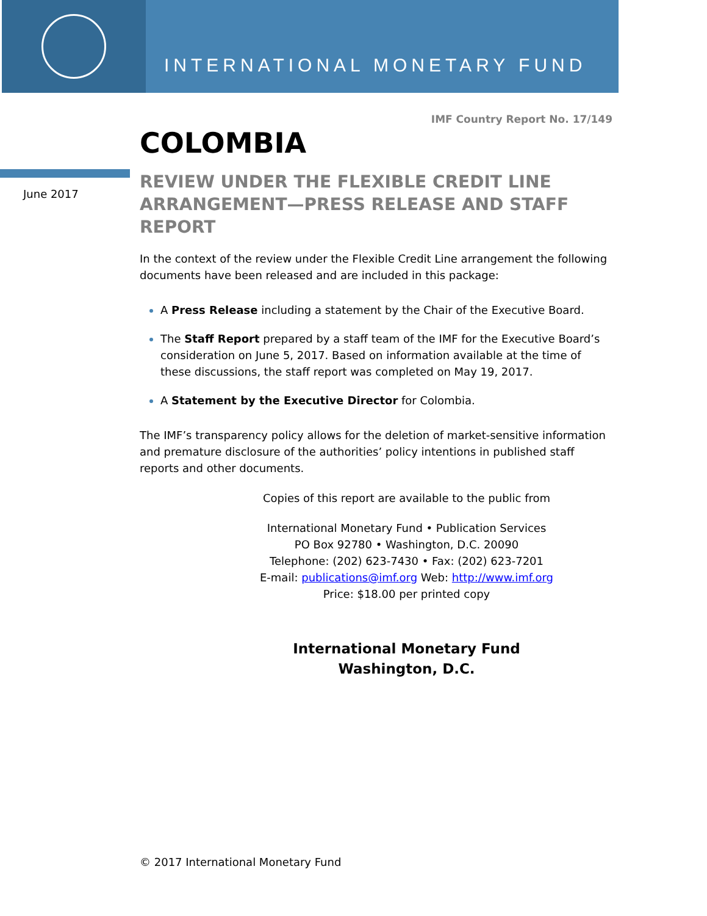INTERNATIONAL MONETARY FUND
June 2017
IMF Country Report No. 17/149
COLOMBIA
REVIEW UNDER THE FLEXIBLE CREDIT LINE ARRANGEMENT—PRESS RELEASE AND STAFF REPORT
In the context of the review under the Flexible Credit Line arrangement the following documents have been released and are included in this package:
A Press Release including a statement by the Chair of the Executive Board.
The Staff Report prepared by a staff team of the IMF for the Executive Board’s consideration on June 5, 2017. Based on information available at the time of these discussions, the staff report was completed on May 19, 2017.
A Statement by the Executive Director for Colombia.
The IMF’s transparency policy allows for the deletion of market-sensitive information and premature disclosure of the authorities’ policy intentions in published staff reports and other documents.
Copies of this report are available to the public from
International Monetary Fund • Publication Services
PO Box 92780 • Washington, D.C. 20090
Telephone: (202) 623-7430 • Fax: (202) 623-7201
E-mail: publications@imf.org Web: http://www.imf.org
Price: $18.00 per printed copy
International Monetary Fund
Washington, D.C.
© 2017 International Monetary Fund